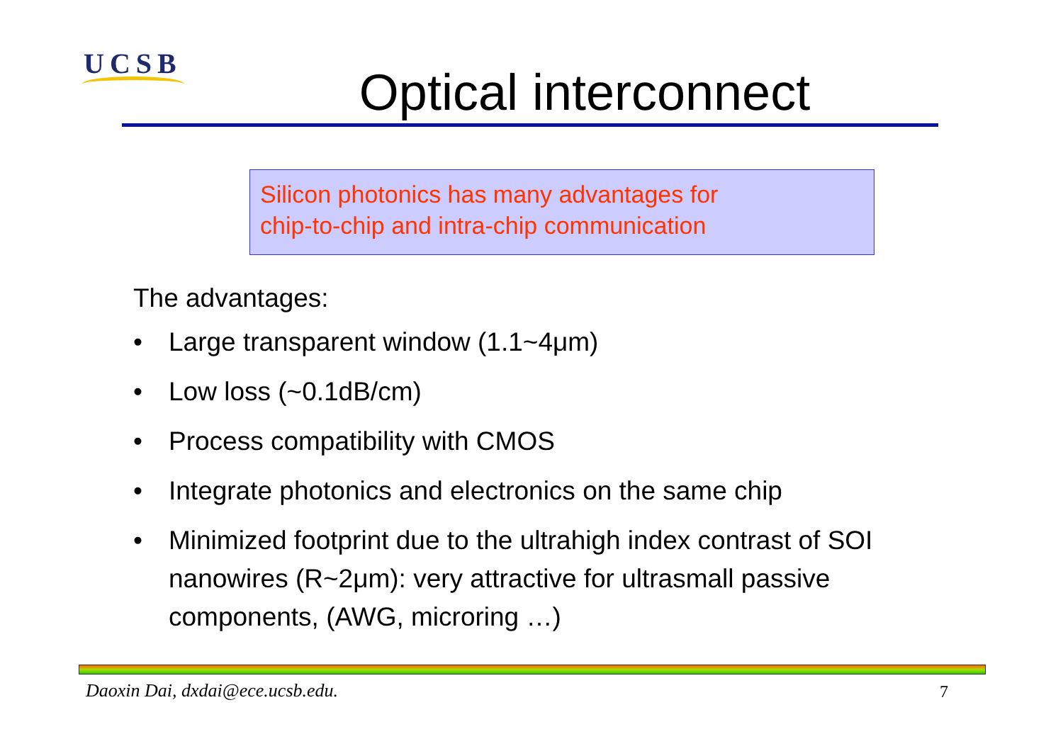UCSB
Optical interconnect
Silicon photonics has many advantages for
chip-to-chip and intra-chip communication
The advantages:
• Large transparent window (1.1~4μm)
• Low loss (~0.1dB/cm)
• Process compatibility with CMOS
• Integrate photonics and electronics on the same chip
• Minimized footprint due to the ultrahigh index contrast of SOI nanowires (R~2μm): very attractive for ultrasmall passive components, (AWG, microring …)
Daoxin Dai, dxdai@ece.ucsb.edu.
7